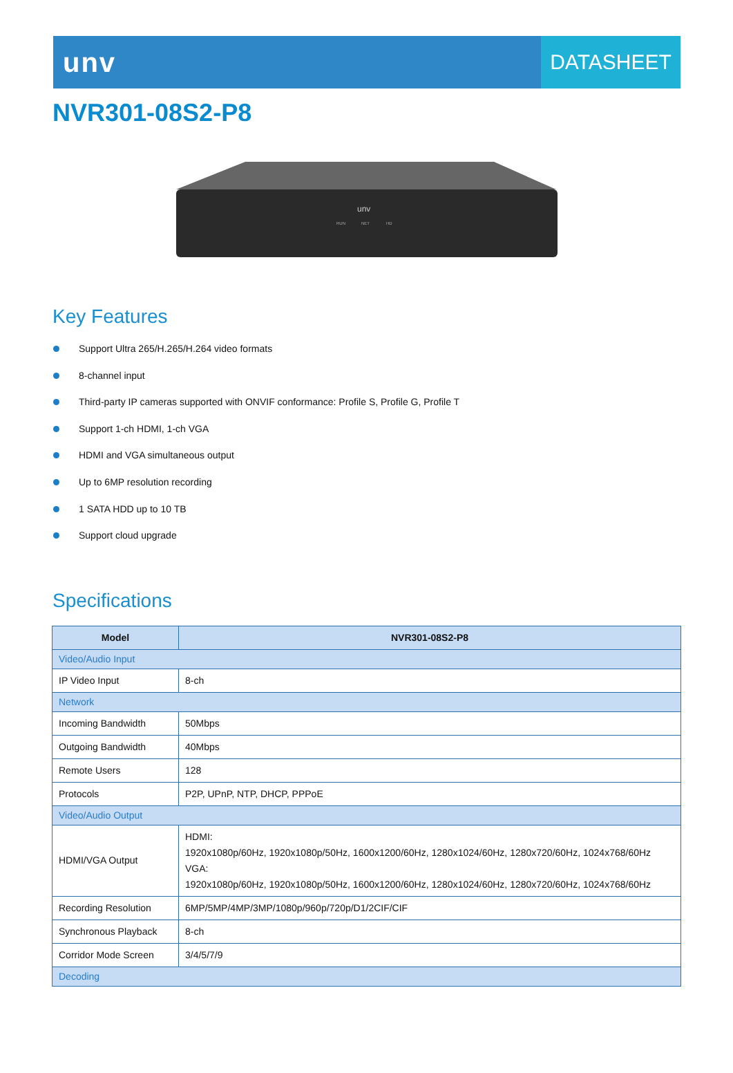unv
DATASHEET
NVR301-08S2-P8
unv
RUN
NET
HD
Key Features
Support Ultra 265/H.265/H.264 video formats
8-channel input
Third-party IP cameras supported with ONVIF conformance: Profile S, Profile G, Profile T
Support 1-ch HDMI, 1-ch VGA
HDMI and VGA simultaneous output
Up to 6MP resolution recording
1 SATA HDD up to 10 TB
Support cloud upgrade
Specifications
| Model | NVR301-08S2-P8 |
| --- | --- |
| Video/Audio Input | |
| IP Video Input | 8-ch |
| Network | |
| Incoming Bandwidth | 50Mbps |
| Outgoing Bandwidth | 40Mbps |
| Remote Users | 128 |
| Protocols | P2P, UPnP, NTP, DHCP, PPPoE |
| Video/Audio Output | |
| HDMI/VGA Output | HDMI: 1920x1080p/60Hz, 1920x1080p/50Hz, 1600x1200/60Hz, 1280x1024/60Hz, 1280x720/60Hz, 1024x768/60Hz VGA: 1920x1080p/60Hz, 1920x1080p/50Hz, 1600x1200/60Hz, 1280x1024/60Hz, 1280x720/60Hz, 1024x768/60Hz |
| Recording Resolution | 6MP/5MP/4MP/3MP/1080p/960p/720p/D1/2CIF/CIF |
| Synchronous Playback | 8-ch |
| Corridor Mode Screen | 3/4/5/7/9 |
| Decoding | |